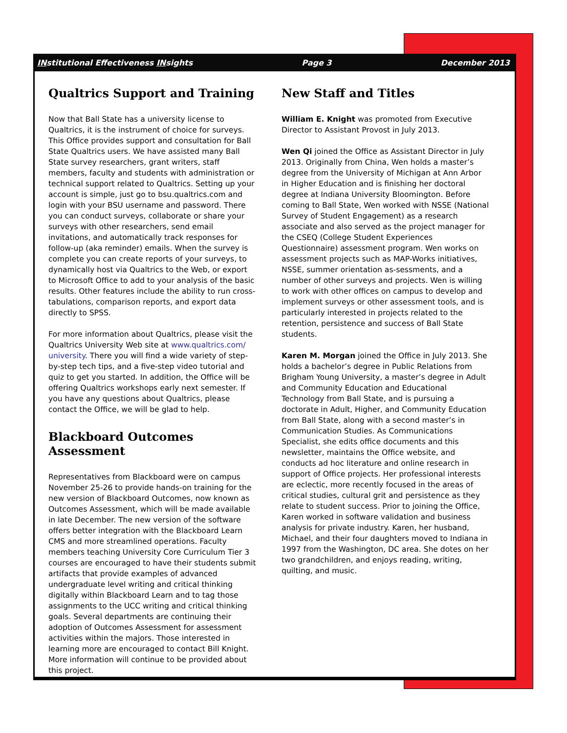INstitutional Effectiveness INsights Page 3 December 2013
Qualtrics Support and Training
Now that Ball State has a university license to Qualtrics, it is the instrument of choice for surveys. This Office provides support and consultation for Ball State Qualtrics users. We have assisted many Ball State survey researchers, grant writers, staff members, faculty and students with administration or technical support related to Qualtrics. Setting up your account is simple, just go to bsu.qualtrics.com and login with your BSU username and password. There you can conduct surveys, collaborate or share your surveys with other researchers, send email invitations, and automatically track responses for follow-up (aka reminder) emails. When the survey is complete you can create reports of your surveys, to dynamically host via Qualtrics to the Web, or export to Microsoft Office to add to your analysis of the basic results. Other features include the ability to run cross-tabulations, comparison reports, and export data directly to SPSS.
For more information about Qualtrics, please visit the Qualtrics University Web site at www.qualtrics.com/ university. There you will find a wide variety of step-by-step tech tips, and a five-step video tutorial and quiz to get you started. In addition, the Office will be offering Qualtrics workshops early next semester. If you have any questions about Qualtrics, please contact the Office, we will be glad to help.
Blackboard Outcomes Assessment
Representatives from Blackboard were on campus November 25-26 to provide hands-on training for the new version of Blackboard Outcomes, now known as Outcomes Assessment, which will be made available in late December. The new version of the software offers better integration with the Blackboard Learn CMS and more streamlined operations. Faculty members teaching University Core Curriculum Tier 3 courses are encouraged to have their students submit artifacts that provide examples of advanced undergraduate level writing and critical thinking digitally within Blackboard Learn and to tag those assignments to the UCC writing and critical thinking goals. Several departments are continuing their adoption of Outcomes Assessment for assessment activities within the majors. Those interested in learning more are encouraged to contact Bill Knight. More information will continue to be provided about this project.
New Staff and Titles
William E. Knight was promoted from Executive Director to Assistant Provost in July 2013.
Wen Qi joined the Office as Assistant Director in July 2013. Originally from China, Wen holds a master’s degree from the University of Michigan at Ann Arbor in Higher Education and is finishing her doctoral degree at Indiana University Bloomington. Before coming to Ball State, Wen worked with NSSE (National Survey of Student Engagement) as a research associate and also served as the project manager for the CSEQ (College Student Experiences Questionnaire) assessment program. Wen works on assessment projects such as MAP-Works initiatives, NSSE, summer orientation as-sessments, and a number of other surveys and projects. Wen is willing to work with other offices on campus to develop and implement surveys or other assessment tools, and is particularly interested in projects related to the retention, persistence and success of Ball State students.
Karen M. Morgan joined the Office in July 2013. She holds a bachelor’s degree in Public Relations from Brigham Young University, a master’s degree in Adult and Community Education and Educational Technology from Ball State, and is pursuing a doctorate in Adult, Higher, and Community Education from Ball State, along with a second master’s in Communication Studies. As Communications Specialist, she edits office documents and this newsletter, maintains the Office website, and conducts ad hoc literature and online research in support of Office projects. Her professional interests are eclectic, more recently focused in the areas of critical studies, cultural grit and persistence as they relate to student success. Prior to joining the Office, Karen worked in software validation and business analysis for private industry. Karen, her husband, Michael, and their four daughters moved to Indiana in 1997 from the Washington, DC area. She dotes on her two grandchildren, and enjoys reading, writing, quilting, and music.